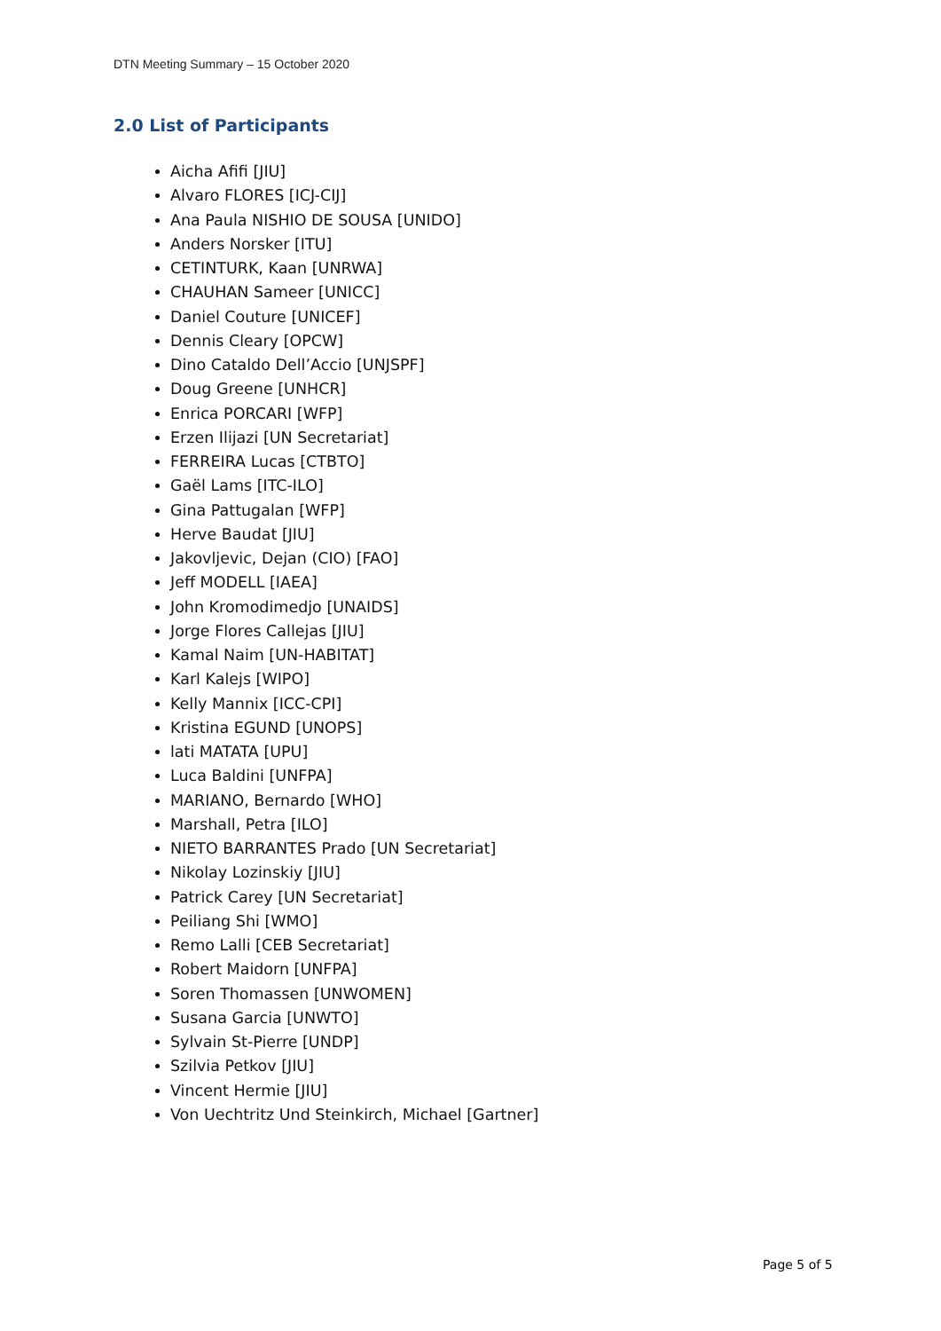DTN Meeting Summary – 15 October 2020
2.0 List of Participants
Aicha Afifi [JIU]
Alvaro FLORES [ICJ-CIJ]
Ana Paula NISHIO DE SOUSA [UNIDO]
Anders Norsker [ITU]
CETINTURK, Kaan [UNRWA]
CHAUHAN Sameer [UNICC]
Daniel Couture [UNICEF]
Dennis Cleary [OPCW]
Dino Cataldo Dell’Accio [UNJSPF]
Doug Greene [UNHCR]
Enrica PORCARI [WFP]
Erzen Ilijazi [UN Secretariat]
FERREIRA Lucas [CTBTO]
Gaël Lams [ITC-ILO]
Gina Pattugalan [WFP]
Herve Baudat [JIU]
Jakovljevic, Dejan (CIO) [FAO]
Jeff MODELL [IAEA]
John Kromodimedjo [UNAIDS]
Jorge Flores Callejas [JIU]
Kamal Naim [UN-HABITAT]
Karl Kalejs [WIPO]
Kelly Mannix [ICC-CPI]
Kristina EGUND [UNOPS]
lati MATATA [UPU]
Luca Baldini [UNFPA]
MARIANO, Bernardo [WHO]
Marshall, Petra [ILO]
NIETO BARRANTES Prado [UN Secretariat]
Nikolay Lozinskiy [JIU]
Patrick Carey [UN Secretariat]
Peiliang Shi [WMO]
Remo Lalli [CEB Secretariat]
Robert Maidorn [UNFPA]
Soren Thomassen [UNWOMEN]
Susana Garcia [UNWTO]
Sylvain St-Pierre [UNDP]
Szilvia Petkov [JIU]
Vincent Hermie [JIU]
Von Uechtritz Und Steinkirch, Michael [Gartner]
Page 5 of 5